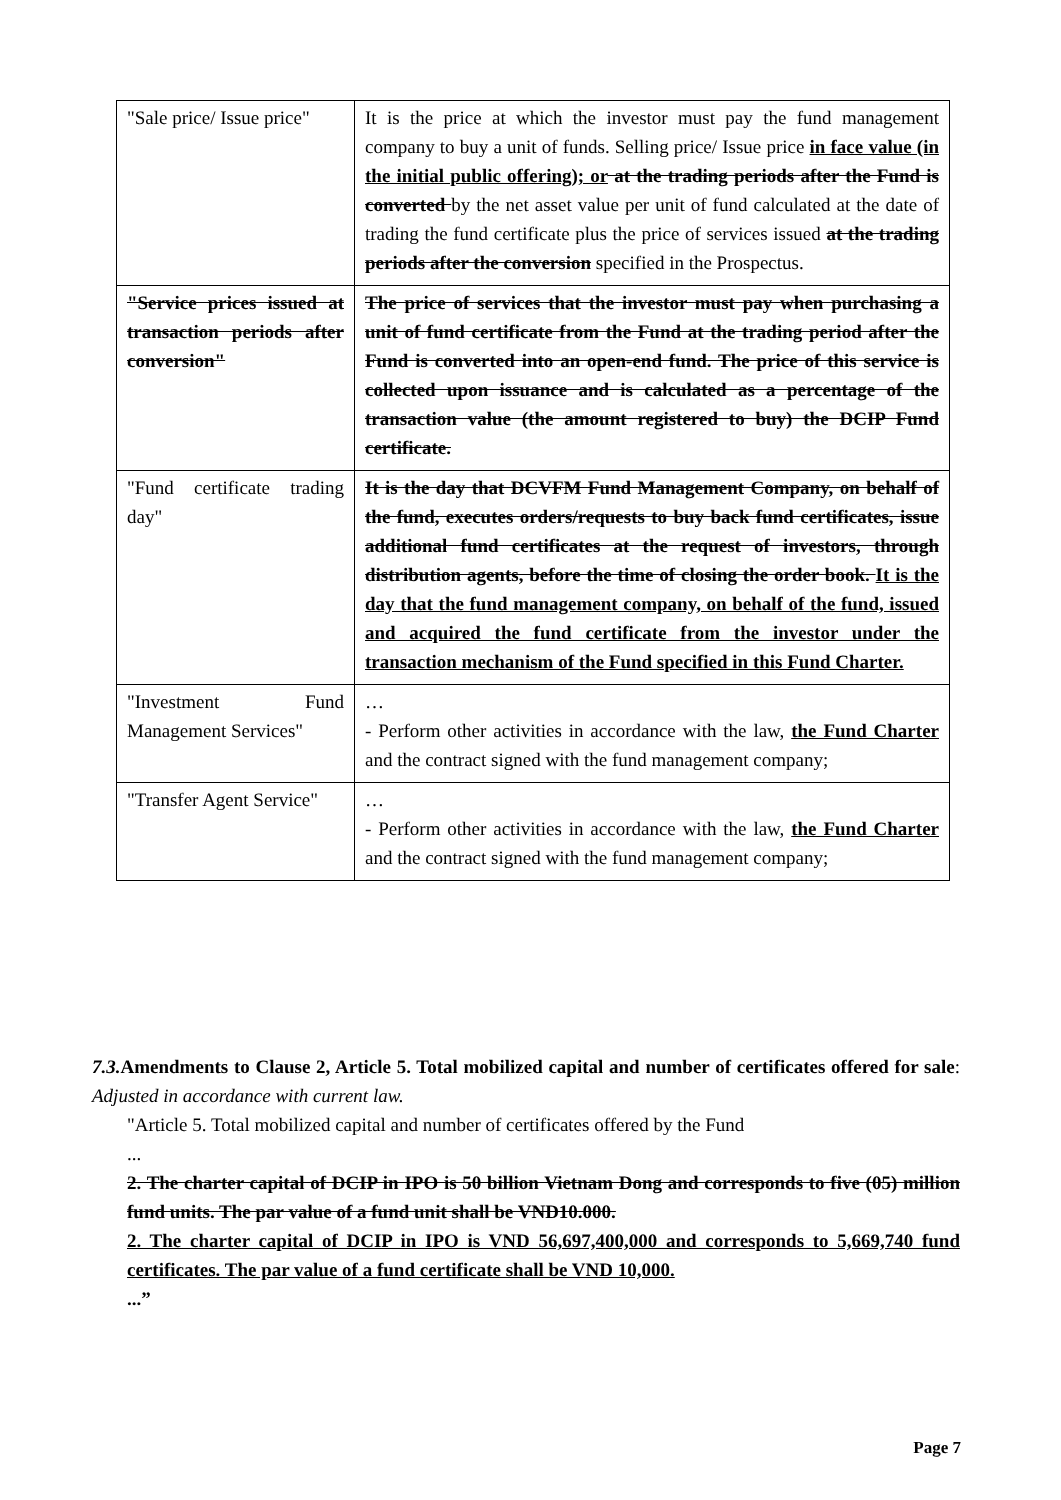| "Sale price/ Issue price" | It is the price at which the investor must pay the fund management company to buy a unit of funds. Selling price/ Issue price in face value (in the initial public offering); or at the trading periods after the Fund is converted by the net asset value per unit of fund calculated at the date of trading the fund certificate plus the price of services issued at the trading periods after the conversion specified in the Prospectus. |
| "Service prices issued at transaction periods after conversion" | The price of services that the investor must pay when purchasing a unit of fund certificate from the Fund at the trading period after the Fund is converted into an open-end fund. The price of this service is collected upon issuance and is calculated as a percentage of the transaction value (the amount registered to buy) the DCIP Fund certificate. |
| "Fund certificate trading day" | It is the day that DCVFM Fund Management Company, on behalf of the fund, executes orders/requests to buy back fund certificates, issue additional fund certificates at the request of investors, through distribution agents, before the time of closing the order book. It is the day that the fund management company, on behalf of the fund, issued and acquired the fund certificate from the investor under the transaction mechanism of the Fund specified in this Fund Charter. |
| "Investment Fund Management Services" | … - Perform other activities in accordance with the law, the Fund Charter and the contract signed with the fund management company; |
| "Transfer Agent Service" | … - Perform other activities in accordance with the law, the Fund Charter and the contract signed with the fund management company; |
7.3. Amendments to Clause 2, Article 5. Total mobilized capital and number of certificates offered for sale: Adjusted in accordance with current law.
"Article 5. Total mobilized capital and number of certificates offered by the Fund
...
2. The charter capital of DCIP in IPO is 50 billion Vietnam Dong and corresponds to five (05) million fund units. The par value of a fund unit shall be VND10.000.
2. The charter capital of DCIP in IPO is VND 56,697,400,000 and corresponds to 5,669,740 fund certificates. The par value of a fund certificate shall be VND 10,000.
...”
Page 7